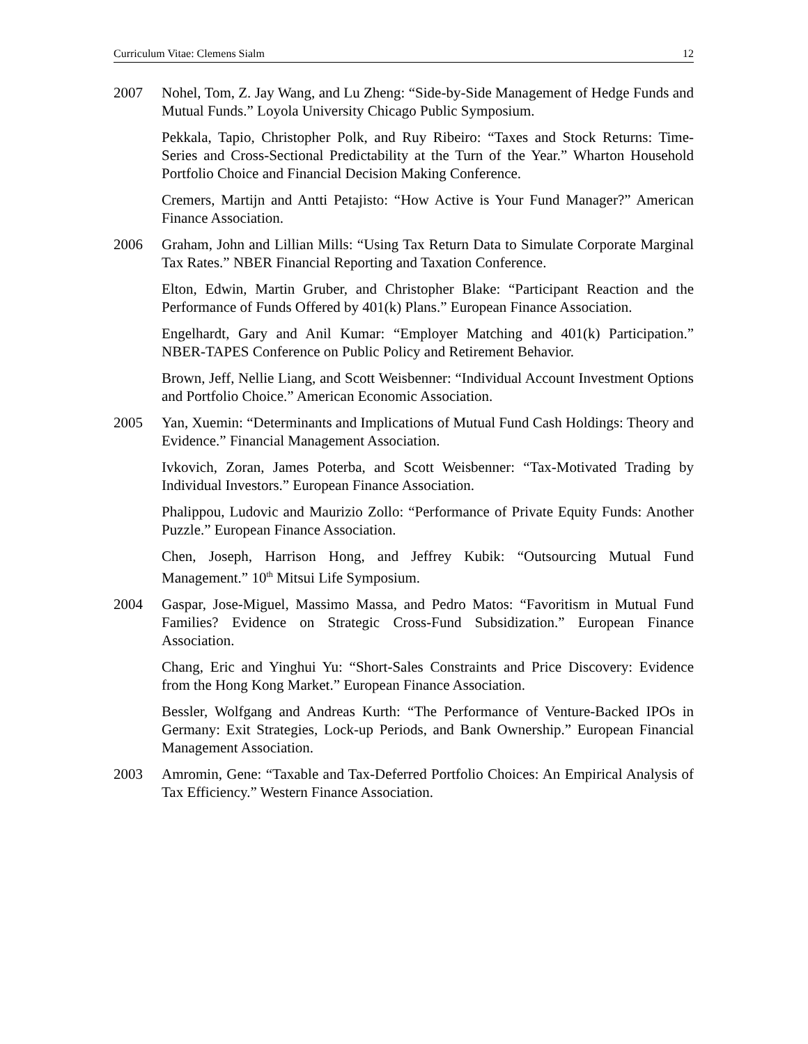Curriculum Vitae: Clemens Sialm 12
2007 Nohel, Tom, Z. Jay Wang, and Lu Zheng: “Side-by-Side Management of Hedge Funds and Mutual Funds.” Loyola University Chicago Public Symposium.
Pekkala, Tapio, Christopher Polk, and Ruy Ribeiro: “Taxes and Stock Returns: Time-Series and Cross-Sectional Predictability at the Turn of the Year.” Wharton Household Portfolio Choice and Financial Decision Making Conference.
Cremers, Martijn and Antti Petajisto: “How Active is Your Fund Manager?” American Finance Association.
2006 Graham, John and Lillian Mills: “Using Tax Return Data to Simulate Corporate Marginal Tax Rates.” NBER Financial Reporting and Taxation Conference.
Elton, Edwin, Martin Gruber, and Christopher Blake: “Participant Reaction and the Performance of Funds Offered by 401(k) Plans.” European Finance Association.
Engelhardt, Gary and Anil Kumar: “Employer Matching and 401(k) Participation.” NBER-TAPES Conference on Public Policy and Retirement Behavior.
Brown, Jeff, Nellie Liang, and Scott Weisbenner: “Individual Account Investment Options and Portfolio Choice.” American Economic Association.
2005 Yan, Xuemin: “Determinants and Implications of Mutual Fund Cash Holdings: Theory and Evidence.” Financial Management Association.
Ivkovich, Zoran, James Poterba, and Scott Weisbenner: “Tax-Motivated Trading by Individual Investors.” European Finance Association.
Phalippou, Ludovic and Maurizio Zollo: “Performance of Private Equity Funds: Another Puzzle.” European Finance Association.
Chen, Joseph, Harrison Hong, and Jeffrey Kubik: “Outsourcing Mutual Fund Management.” 10<sup>th</sup> Mitsui Life Symposium.
2004 Gaspar, Jose-Miguel, Massimo Massa, and Pedro Matos: “Favoritism in Mutual Fund Families? Evidence on Strategic Cross-Fund Subsidization.” European Finance Association.
Chang, Eric and Yinghui Yu: “Short-Sales Constraints and Price Discovery: Evidence from the Hong Kong Market.” European Finance Association.
Bessler, Wolfgang and Andreas Kurth: “The Performance of Venture-Backed IPOs in Germany: Exit Strategies, Lock-up Periods, and Bank Ownership.” European Financial Management Association.
2003 Amromin, Gene: “Taxable and Tax-Deferred Portfolio Choices: An Empirical Analysis of Tax Efficiency.” Western Finance Association.